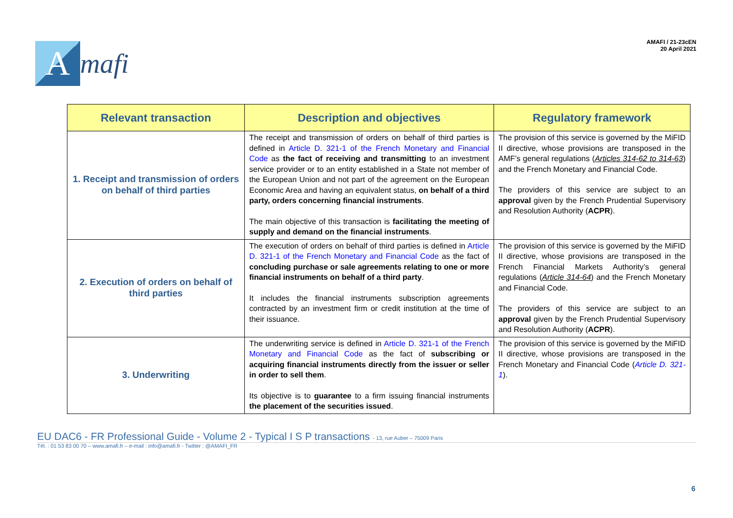A
mafi
AMAFI / 21-23cEN
20 April 2021
| Relevant transaction | Description and objectives | Regulatory framework |
| --- | --- | --- |
| 1. Receipt and transmission of orders on behalf of third parties | The receipt and transmission of orders on behalf of third parties is defined in Article D. 321-1 of the French Monetary and Financial Code as the fact of receiving and transmitting to an investment service provider or to an entity established in a State not member of the European Union and not part of the agreement on the European Economic Area and having an equivalent status, on behalf of a third party, orders concerning financial instruments . The main objective of this transaction is facilitating the meeting of supply and demand on the financial instruments . | The provision of this service is governed by the MiFID II directive, whose provisions are transposed in the AMF’s general regulations ( Articles 314-62 to 314-63 ) and the French Monetary and Financial Code. The providers of this service are subject to an approval given by the French Prudential Supervisory and Resolution Authority ( ACPR ). |
| 2. Execution of orders on behalf of third parties | The execution of orders on behalf of third parties is defined in Article D. 321-1 of the French Monetary and Financial Code as the fact of concluding purchase or sale agreements relating to one or more financial instruments on behalf of a third party . It includes the financial instruments subscription agreements contracted by an investment firm or credit institution at the time of their issuance. | The provision of this service is governed by the MiFID II directive, whose provisions are transposed in the French Financial Markets Authority’s general regulations ( Article 314-64 ) and the French Monetary and Financial Code. The providers of this service are subject to an approval given by the French Prudential Supervisory and Resolution Authority ( ACPR ). |
| 3. Underwriting | The underwriting service is defined in Article D. 321-1 of the French Monetary and Financial Code as the fact of subscribing or acquiring financial instruments directly from the issuer or seller in order to sell them . Its objective is to guarantee to a firm issuing financial instruments the placement of the securities issued . | The provision of this service is governed by the MiFID II directive, whose provisions are transposed in the French Monetary and Financial Code ( Article D. 321-1 ). |
EU DAC6 - FR Professional Guide - Volume 2 - Typical I S P transactions - 13, rue Auber – 75009 Paris
Tél. : 01 53 83 00 70 – www.amafi.fr – e-mail : info@amafi.fr - Twitter : @AMAFI_FR
6